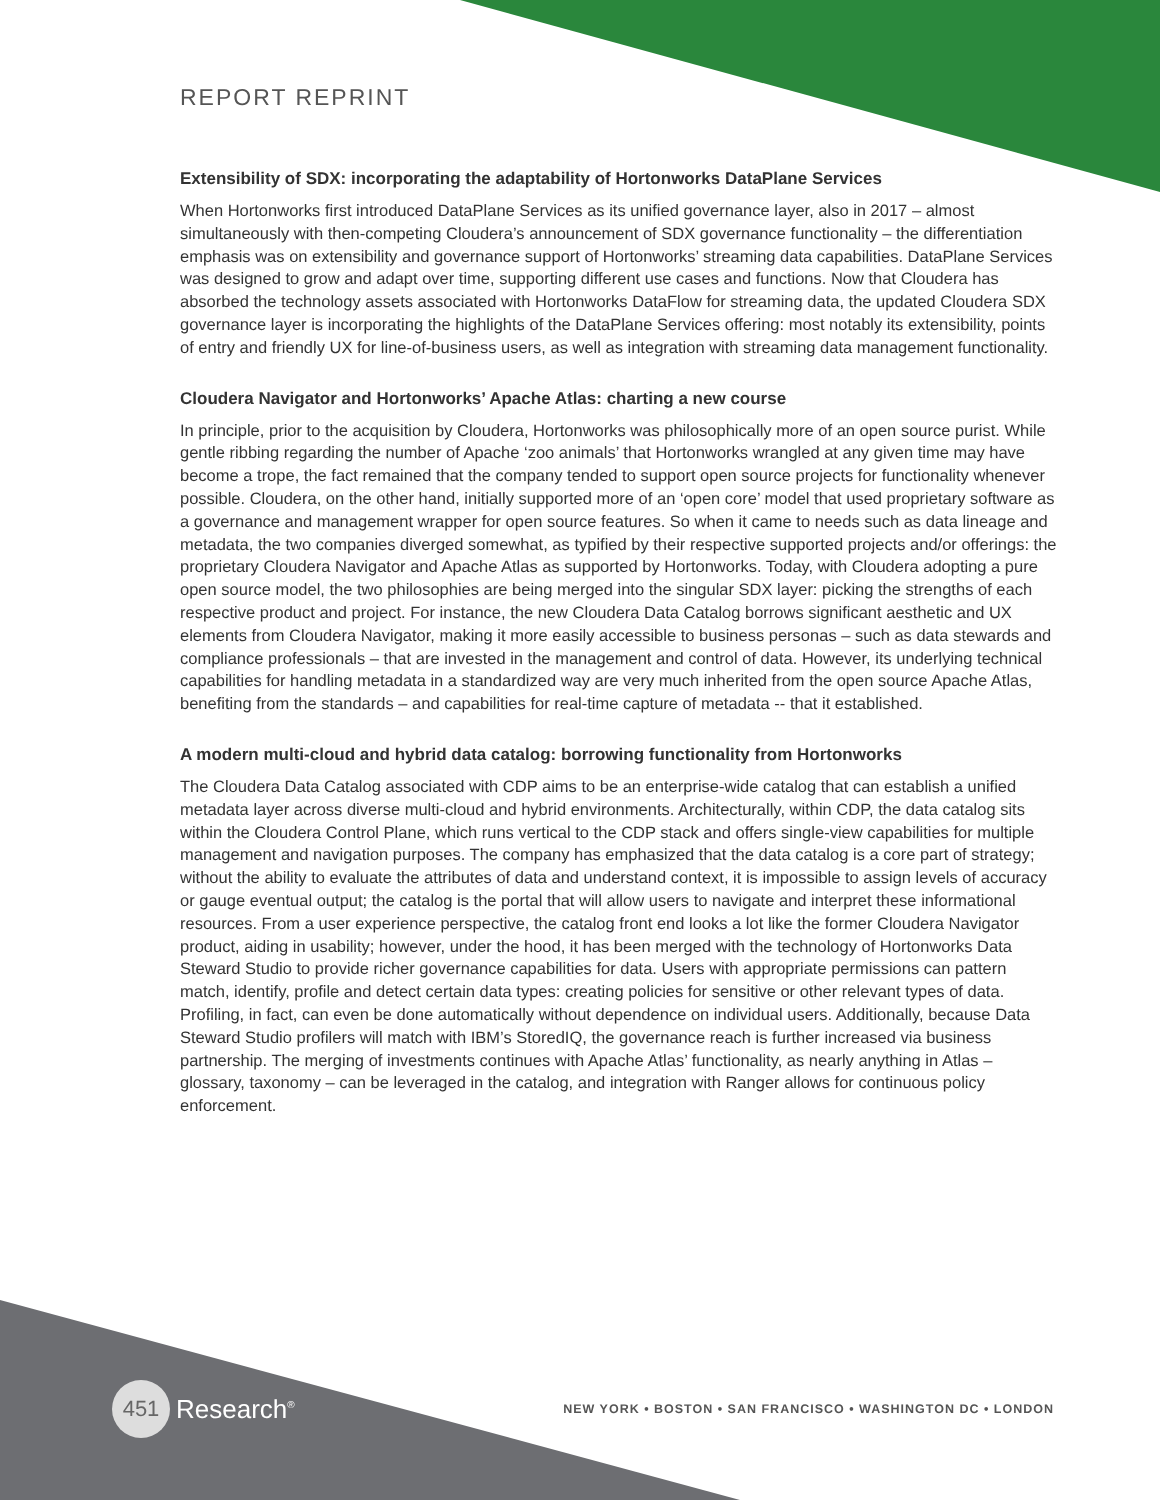REPORT REPRINT
Extensibility of SDX: incorporating the adaptability of Hortonworks DataPlane Services
When Hortonworks first introduced DataPlane Services as its unified governance layer, also in 2017 – almost simultaneously with then-competing Cloudera’s announcement of SDX governance functionality – the differentiation emphasis was on extensibility and governance support of Hortonworks’ streaming data capabilities. DataPlane Services was designed to grow and adapt over time, supporting different use cases and functions. Now that Cloudera has absorbed the technology assets associated with Hortonworks DataFlow for streaming data, the updated Cloudera SDX governance layer is incorporating the highlights of the DataPlane Services offering: most notably its extensibility, points of entry and friendly UX for line-of-business users, as well as integration with streaming data management functionality.
Cloudera Navigator and Hortonworks’ Apache Atlas: charting a new course
In principle, prior to the acquisition by Cloudera, Hortonworks was philosophically more of an open source purist. While gentle ribbing regarding the number of Apache ‘zoo animals’ that Hortonworks wrangled at any given time may have become a trope, the fact remained that the company tended to support open source projects for functionality whenever possible. Cloudera, on the other hand, initially supported more of an ‘open core’ model that used proprietary software as a governance and management wrapper for open source features. So when it came to needs such as data lineage and metadata, the two companies diverged somewhat, as typified by their respective supported projects and/or offerings: the proprietary Cloudera Navigator and Apache Atlas as supported by Hortonworks. Today, with Cloudera adopting a pure open source model, the two philosophies are being merged into the singular SDX layer: picking the strengths of each respective product and project. For instance, the new Cloudera Data Catalog borrows significant aesthetic and UX elements from Cloudera Navigator, making it more easily accessible to business personas – such as data stewards and compliance professionals – that are invested in the management and control of data. However, its underlying technical capabilities for handling metadata in a standardized way are very much inherited from the open source Apache Atlas, benefiting from the standards – and capabilities for real-time capture of metadata -- that it established.
A modern multi-cloud and hybrid data catalog: borrowing functionality from Hortonworks
The Cloudera Data Catalog associated with CDP aims to be an enterprise-wide catalog that can establish a unified metadata layer across diverse multi-cloud and hybrid environments. Architecturally, within CDP, the data catalog sits within the Cloudera Control Plane, which runs vertical to the CDP stack and offers single-view capabilities for multiple management and navigation purposes. The company has emphasized that the data catalog is a core part of strategy; without the ability to evaluate the attributes of data and understand context, it is impossible to assign levels of accuracy or gauge eventual output; the catalog is the portal that will allow users to navigate and interpret these informational resources. From a user experience perspective, the catalog front end looks a lot like the former Cloudera Navigator product, aiding in usability; however, under the hood, it has been merged with the technology of Hortonworks Data Steward Studio to provide richer governance capabilities for data. Users with appropriate permissions can pattern match, identify, profile and detect certain data types: creating policies for sensitive or other relevant types of data. Profiling, in fact, can even be done automatically without dependence on individual users. Additionally, because Data Steward Studio profilers will match with IBM’s StoredIQ, the governance reach is further increased via business partnership. The merging of investments continues with Apache Atlas’ functionality, as nearly anything in Atlas – glossary, taxonomy – can be leveraged in the catalog, and integration with Ranger allows for continuous policy enforcement.
451 Research<sup>®</sup>
NEW YORK • BOSTON • SAN FRANCISCO • WASHINGTON DC • LONDON